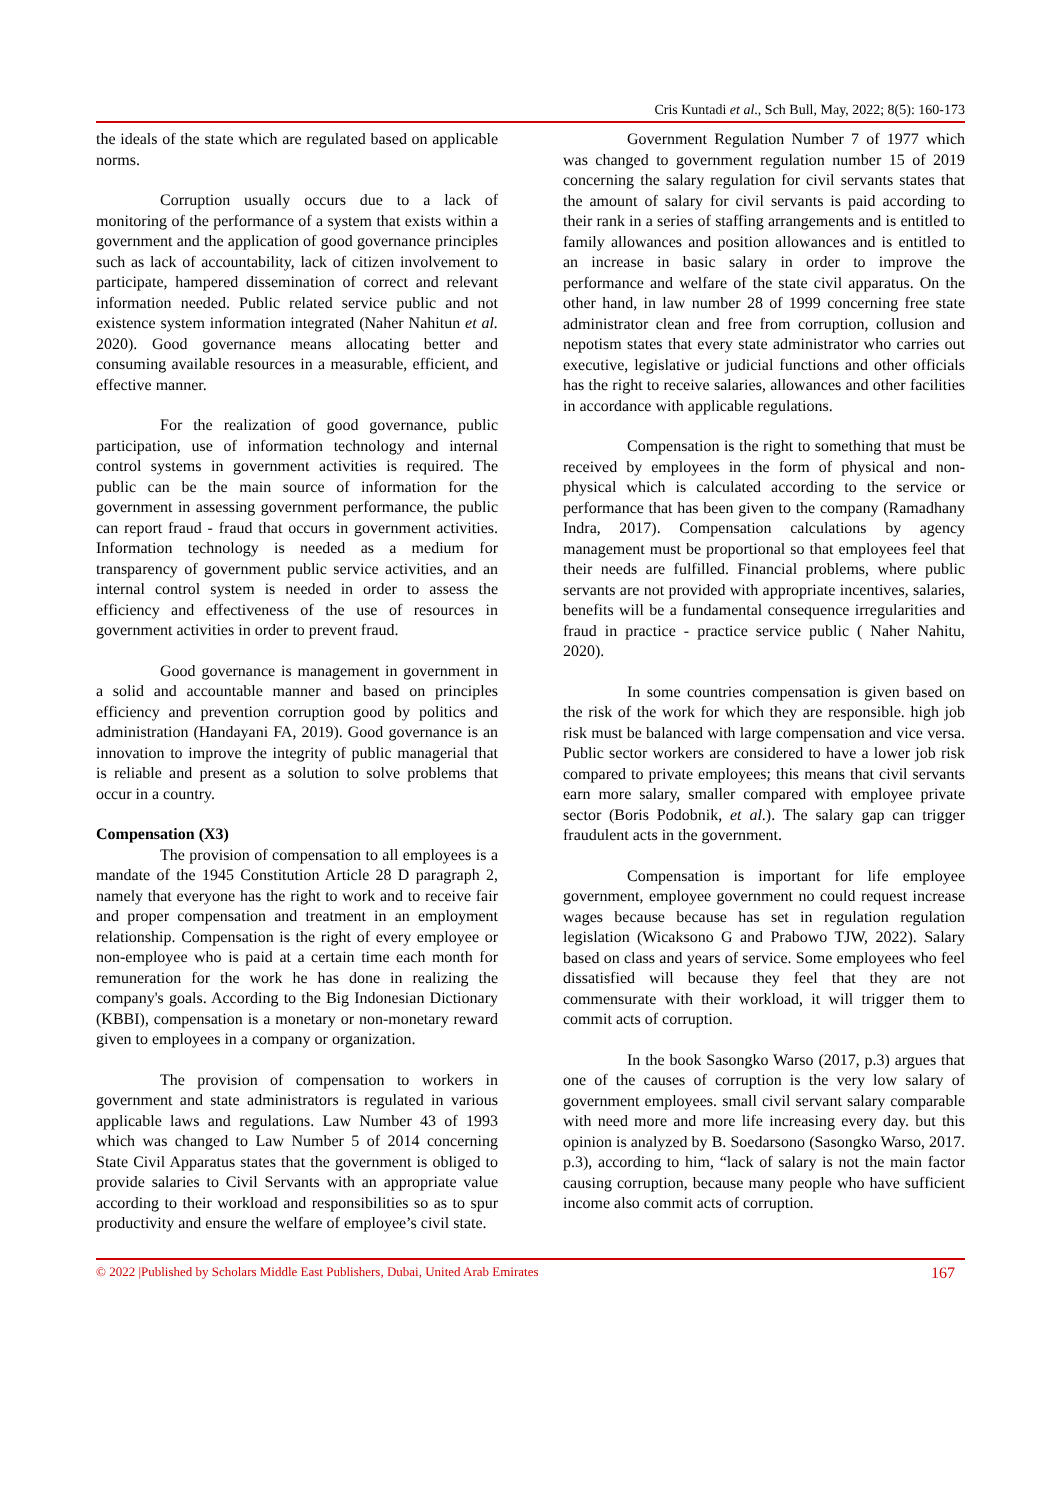Cris Kuntadi et al., Sch Bull, May, 2022; 8(5): 160-173
the ideals of the state which are regulated based on applicable norms.
Corruption usually occurs due to a lack of monitoring of the performance of a system that exists within a government and the application of good governance principles such as lack of accountability, lack of citizen involvement to participate, hampered dissemination of correct and relevant information needed. Public related service public and not existence system information integrated (Naher Nahitun et al. 2020). Good governance means allocating better and consuming available resources in a measurable, efficient, and effective manner.
For the realization of good governance, public participation, use of information technology and internal control systems in government activities is required. The public can be the main source of information for the government in assessing government performance, the public can report fraud - fraud that occurs in government activities. Information technology is needed as a medium for transparency of government public service activities, and an internal control system is needed in order to assess the efficiency and effectiveness of the use of resources in government activities in order to prevent fraud.
Good governance is management in government in a solid and accountable manner and based on principles efficiency and prevention corruption good by politics and administration (Handayani FA, 2019). Good governance is an innovation to improve the integrity of public managerial that is reliable and present as a solution to solve problems that occur in a country.
Compensation (X3)
The provision of compensation to all employees is a mandate of the 1945 Constitution Article 28 D paragraph 2, namely that everyone has the right to work and to receive fair and proper compensation and treatment in an employment relationship. Compensation is the right of every employee or non-employee who is paid at a certain time each month for remuneration for the work he has done in realizing the company's goals. According to the Big Indonesian Dictionary (KBBI), compensation is a monetary or non-monetary reward given to employees in a company or organization.
The provision of compensation to workers in government and state administrators is regulated in various applicable laws and regulations. Law Number 43 of 1993 which was changed to Law Number 5 of 2014 concerning State Civil Apparatus states that the government is obliged to provide salaries to Civil Servants with an appropriate value according to their workload and responsibilities so as to spur productivity and ensure the welfare of employee’s civil state.
Government Regulation Number 7 of 1977 which was changed to government regulation number 15 of 2019 concerning the salary regulation for civil servants states that the amount of salary for civil servants is paid according to their rank in a series of staffing arrangements and is entitled to family allowances and position allowances and is entitled to an increase in basic salary in order to improve the performance and welfare of the state civil apparatus. On the other hand, in law number 28 of 1999 concerning free state administrator clean and free from corruption, collusion and nepotism states that every state administrator who carries out executive, legislative or judicial functions and other officials has the right to receive salaries, allowances and other facilities in accordance with applicable regulations.
Compensation is the right to something that must be received by employees in the form of physical and non-physical which is calculated according to the service or performance that has been given to the company (Ramadhany Indra, 2017). Compensation calculations by agency management must be proportional so that employees feel that their needs are fulfilled. Financial problems, where public servants are not provided with appropriate incentives, salaries, benefits will be a fundamental consequence irregularities and fraud in practice - practice service public ( Naher Nahitu, 2020).
In some countries compensation is given based on the risk of the work for which they are responsible. high job risk must be balanced with large compensation and vice versa. Public sector workers are considered to have a lower job risk compared to private employees; this means that civil servants earn more salary, smaller compared with employee private sector (Boris Podobnik, et al.). The salary gap can trigger fraudulent acts in the government.
Compensation is important for life employee government, employee government no could request increase wages because because has set in regulation regulation legislation (Wicaksono G and Prabowo TJW, 2022). Salary based on class and years of service. Some employees who feel dissatisfied will because they feel that they are not commensurate with their workload, it will trigger them to commit acts of corruption.
In the book Sasongko Warso (2017, p.3) argues that one of the causes of corruption is the very low salary of government employees. small civil servant salary comparable with need more and more life increasing every day. but this opinion is analyzed by B. Soedarsono (Sasongko Warso, 2017. p.3), according to him, “lack of salary is not the main factor causing corruption, because many people who have sufficient income also commit acts of corruption.
© 2022 |Published by Scholars Middle East Publishers, Dubai, United Arab Emirates 167